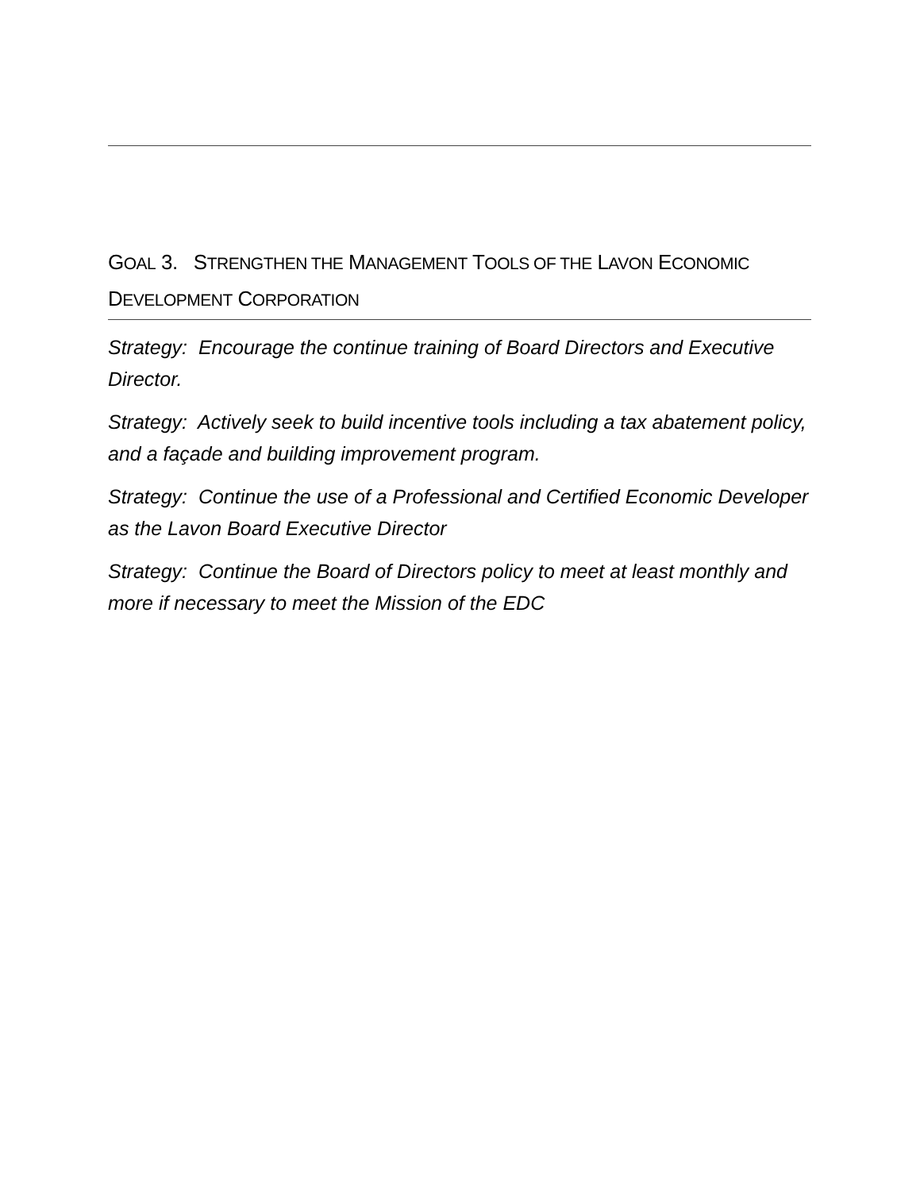GOAL 3. STRENGTHEN THE MANAGEMENT TOOLS OF THE LAVON ECONOMIC DEVELOPMENT CORPORATION
Strategy: Encourage the continue training of Board Directors and Executive Director.
Strategy: Actively seek to build incentive tools including a tax abatement policy, and a façade and building improvement program.
Strategy: Continue the use of a Professional and Certified Economic Developer as the Lavon Board Executive Director
Strategy: Continue the Board of Directors policy to meet at least monthly and more if necessary to meet the Mission of the EDC